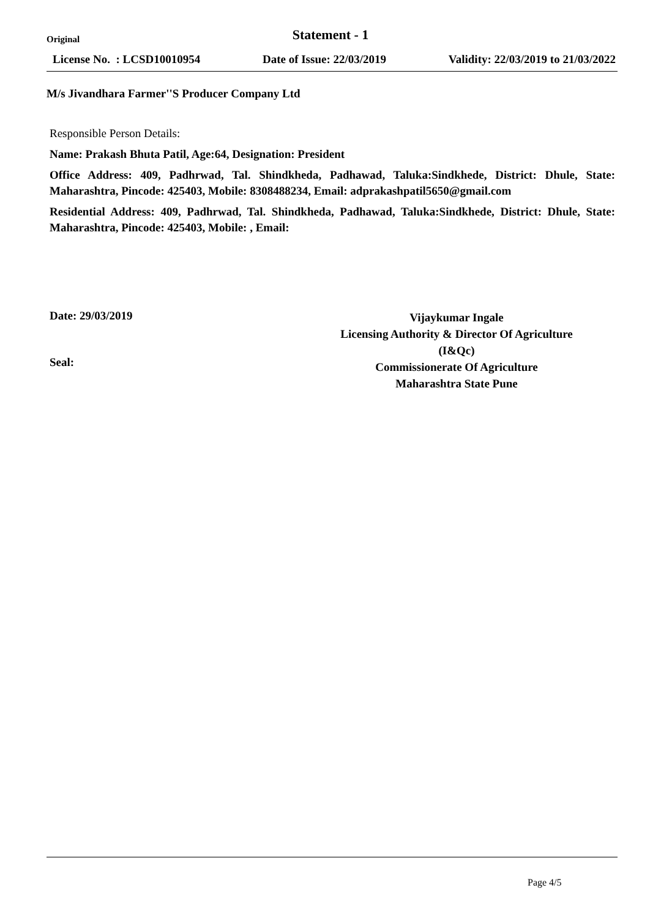Original
Statement - 1
License No. : LCSD10010954 Date of Issue: 22/03/2019 Validity: 22/03/2019 to 21/03/2022
M/s Jivandhara Farmer''S Producer Company Ltd
Responsible Person Details:
Name: Prakash Bhuta Patil, Age:64, Designation: President
Office Address: 409, Padhrwad, Tal. Shindkheda, Padhawad, Taluka:Sindkhede, District: Dhule, State: Maharashtra, Pincode: 425403, Mobile: 8308488234, Email: adprakashpatil5650@gmail.com
Residential Address: 409, Padhrwad, Tal. Shindkheda, Padhawad, Taluka:Sindkhede, District: Dhule, State: Maharashtra, Pincode: 425403, Mobile: , Email:
Date: 29/03/2019
Seal:
Vijaykumar Ingale
Licensing Authority & Director Of Agriculture
(I&Qc)
Commissionerate Of Agriculture
Maharashtra State Pune
Page 4/5